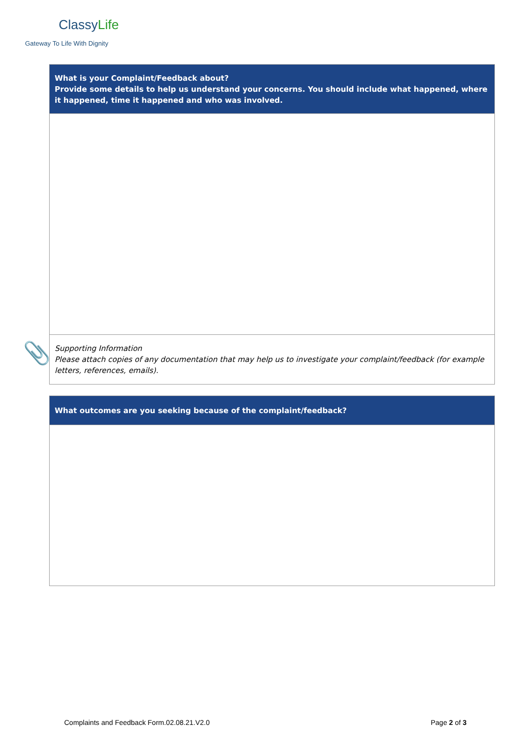ClassyLife
Gateway To Life With Dignity
| What is your Complaint/Feedback about? Provide some details to help us understand your concerns. You should include what happened, where it happened, time it happened and who was involved. |
| Supporting Information Please attach copies of any documentation that may help us to investigate your complaint/feedback (for example letters, references, emails). |
📎
| What outcomes are you seeking because of the complaint/feedback? |
Complaints and Feedback Form.02.08.21.V2.0
Page 2 of 3